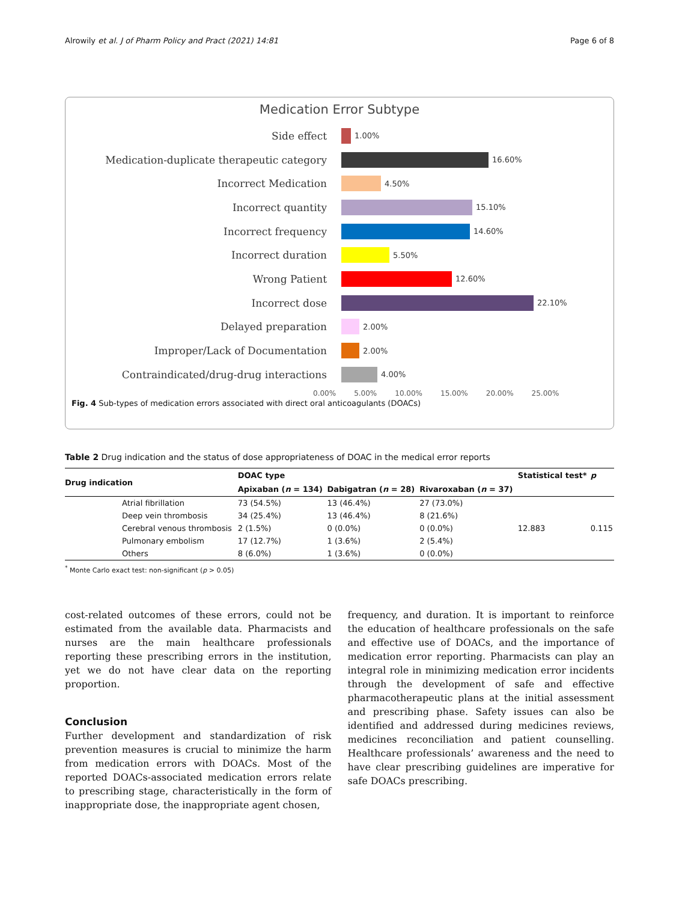Alrowily et al. J of Pharm Policy and Pract (2021) 14:81 Page 6 of 8
Medication Error Subtype
Side effect 1.00%
Medication-duplicate therapeutic category 16.60%
Incorrect Medication 4.50%
Incorrect quantity 15.10%
Incorrect frequency 14.60%
Incorrect duration 5.50%
Wrong Patient 12.60%
Incorrect dose 22.10%
Delayed preparation 2.00%
Improper/Lack of Documentation 2.00%
Contraindicated/drug-drug interactions 4.00%
0.00% 5.00% 10.00% 15.00% 20.00% 25.00%
Fig. 4 Sub-types of medication errors associated with direct oral anticoagulants (DOACs)
Table 2 Drug indication and the status of dose appropriateness of DOAC in the medical error reports
| Drug indication | | DOAC type | | | Statistical test* | p |
| --- | --- | --- | --- | --- | --- | --- |
| | | Apixaban ( n = 134) | Dabigatran ( n = 28) | Rivaroxaban ( n = 37) | | |
| | Atrial fibrillation | 73 (54.5%) | 13 (46.4%) | 27 (73.0%) | 12.883 | 0.115 |
| | Deep vein thrombosis | 34 (25.4%) | 13 (46.4%) | 8 (21.6%) | | |
| | Cerebral venous thrombosis | 2 (1.5%) | 0 (0.0%) | 0 (0.0%) | | |
| | Pulmonary embolism | 17 (12.7%) | 1 (3.6%) | 2 (5.4%) | | |
| | Others | 8 (6.0%) | 1 (3.6%) | 0 (0.0%) | | |
<sup>*</sup> Monte Carlo exact test: non-significant (p > 0.05)
cost-related outcomes of these errors, could not be estimated from the available data. Pharmacists and nurses are the main healthcare professionals reporting these prescribing errors in the institution, yet we do not have clear data on the reporting proportion.
Conclusion
Further development and standardization of risk prevention measures is crucial to minimize the harm from medication errors with DOACs. Most of the reported DOACs-associated medication errors relate to prescribing stage, characteristically in the form of inappropriate dose, the inappropriate agent chosen,
frequency, and duration. It is important to reinforce the education of healthcare professionals on the safe and effective use of DOACs, and the importance of medication error reporting. Pharmacists can play an integral role in minimizing medication error incidents through the development of safe and effective pharmacotherapeutic plans at the initial assessment and prescribing phase. Safety issues can also be identified and addressed during medicines reviews, medicines reconciliation and patient counselling. Healthcare professionals’ awareness and the need to have clear prescribing guidelines are imperative for safe DOACs prescribing.